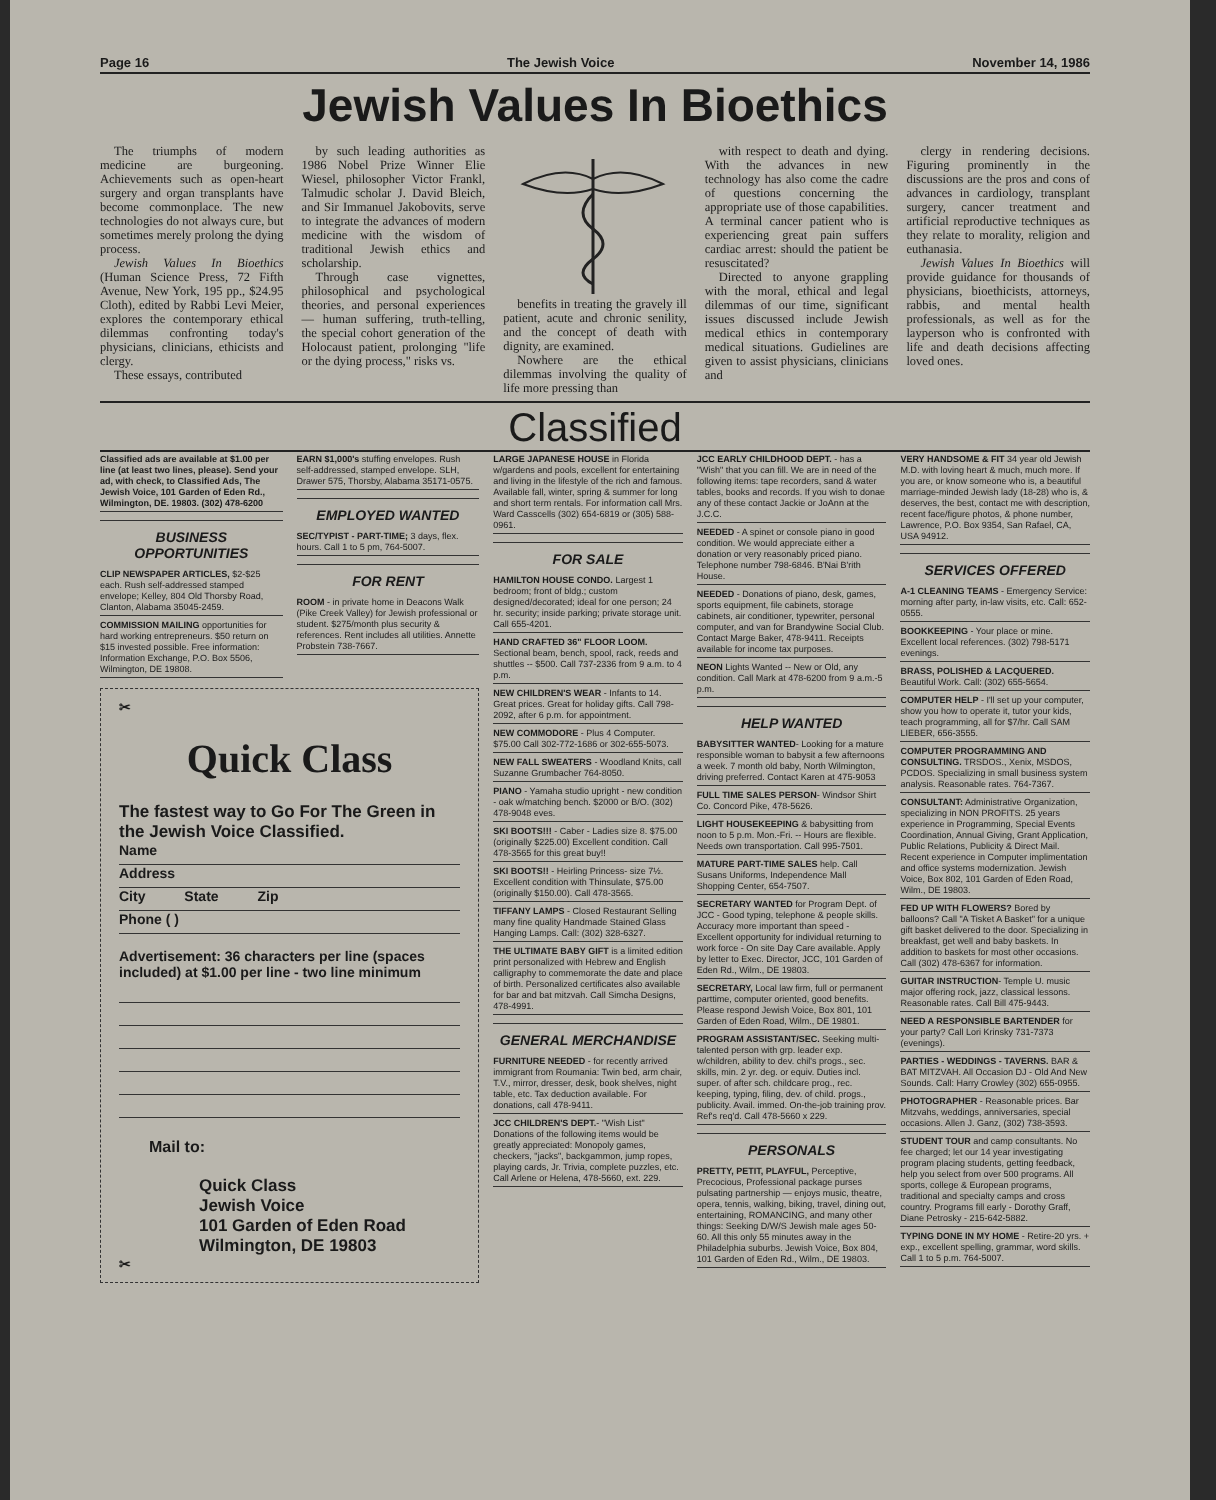Page 16 The Jewish Voice November 14, 1986
Jewish Values In Bioethics
The triumphs of modern medicine are burgeoning. Achievements such as open-heart surgery and organ transplants have become commonplace. The new technologies do not always cure, but sometimes merely prolong the dying process.
Jewish Values In Bioethics (Human Science Press, 72 Fifth Avenue, New York, 195 pp., $24.95 Cloth), edited by Rabbi Levi Meier, explores the contemporary ethical dilemmas confronting today's physicians, clinicians, ethicists and clergy.
These essays, contributed
by such leading authorities as 1986 Nobel Prize Winner Elie Wiesel, philosopher Victor Frankl, Talmudic scholar J. David Bleich, and Sir Immanuel Jakobovits, serve to integrate the advances of modern medicine with the wisdom of traditional Jewish ethics and scholarship.
Through case vignettes, philosophical and psychological theories, and personal experiences — human suffering, truth-telling, the special cohort generation of the Holocaust patient, prolonging "life or the dying process," risks vs.
benefits in treating the gravely ill patient, acute and chronic senility, and the concept of death with dignity, are examined.
Nowhere are the ethical dilemmas involving the quality of life more pressing than
with respect to death and dying. With the advances in new technology has also come the cadre of questions concerning the appropriate use of those capabilities. A terminal cancer patient who is experiencing great pain suffers cardiac arrest: should the patient be resuscitated?
Directed to anyone grappling with the moral, ethical and legal dilemmas of our time, significant issues discussed include Jewish medical ethics in contemporary medical situations. Gudielines are given to assist physicians, clinicians and
clergy in rendering decisions. Figuring prominently in the discussions are the pros and cons of advances in cardiology, transplant surgery, cancer treatment and artificial reproductive techniques as they relate to morality, religion and euthanasia.
Jewish Values In Bioethics will provide guidance for thousands of physicians, bioethicists, attorneys, rabbis, and mental health professionals, as well as for the layperson who is confronted with life and death decisions affecting loved ones.
Classified
Classified ads are available at $1.00 per line (at least two lines, please). Send your ad, with check, to Classified Ads, The Jewish Voice, 101 Garden of Eden Rd., Wilmington, DE. 19803. (302) 478-6200
BUSINESS OPPORTUNITIES
CLIP NEWSPAPER ARTICLES, $2-$25 each. Rush self-addressed stamped envelope; Kelley, 804 Old Thorsby Road, Clanton, Alabama 35045-2459.
COMMISSION MAILING opportunities for hard working entrepreneurs. $50 return on $15 invested possible. Free information: Information Exchange, P.O. Box 5506, Wilmington, DE 19808.
EARN $1,000's stuffing envelopes. Rush self-addressed, stamped envelope. SLH, Drawer 575, Thorsby, Alabama 35171-0575.
EMPLOYED WANTED
SEC/TYPIST - PART-TIME; 3 days, flex. hours. Call 1 to 5 pm, 764-5007.
FOR RENT
ROOM - in private home in Deacons Walk (Pike Creek Valley) for Jewish professional or student. $275/month plus security & references. Rent includes all utilities. Annette Probstein 738-7667.
✂
Quick Class
The fastest way to Go For The Green in the Jewish Voice Classified.
Name
Address
City State Zip
Phone ( )
Advertisement: 36 characters per line (spaces included) at $1.00 per line - two line minimum
Mail to:
Quick Class
Jewish Voice
101 Garden of Eden Road
Wilmington, DE 19803
✂
LARGE JAPANESE HOUSE in Florida w/gardens and pools, excellent for entertaining and living in the lifestyle of the rich and famous. Available fall, winter, spring & summer for long and short term rentals. For information call Mrs. Ward Casscells (302) 654-6819 or (305) 588-0961.
FOR SALE
HAMILTON HOUSE CONDO. Largest 1 bedroom; front of bldg.; custom designed/decorated; ideal for one person; 24 hr. security; inside parking; private storage unit. Call 655-4201.
HAND CRAFTED 36" FLOOR LOOM. Sectional beam, bench, spool, rack, reeds and shuttles -- $500. Call 737-2336 from 9 a.m. to 4 p.m.
NEW CHILDREN'S WEAR - Infants to 14. Great prices. Great for holiday gifts. Call 798-2092, after 6 p.m. for appointment.
NEW COMMODORE - Plus 4 Computer. $75.00 Call 302-772-1686 or 302-655-5073.
NEW FALL SWEATERS - Woodland Knits, call Suzanne Grumbacher 764-8050.
PIANO - Yamaha studio upright - new condition - oak w/matching bench. $2000 or B/O. (302) 478-9048 eves.
SKI BOOTS!!! - Caber - Ladies size 8. $75.00 (originally $225.00) Excellent condition. Call 478-3565 for this great buy!!
SKI BOOTS!! - Heirling Princess- size 7½. Excellent condition with Thinsulate, $75.00 (originally $150.00). Call 478-3565.
TIFFANY LAMPS - Closed Restaurant Selling many fine quality Handmade Stained Glass Hanging Lamps. Call: (302) 328-6327.
THE ULTIMATE BABY GIFT is a limited edition print personalized with Hebrew and English calligraphy to commemorate the date and place of birth. Personalized certificates also available for bar and bat mitzvah. Call Simcha Designs, 478-4991.
GENERAL MERCHANDISE
FURNITURE NEEDED - for recently arrived immigrant from Roumania: Twin bed, arm chair, T.V., mirror, dresser, desk, book shelves, night table, etc. Tax deduction available. For donations, call 478-9411.
JCC CHILDREN'S DEPT.- "Wish List" Donations of the following items would be greatly appreciated: Monopoly games, checkers, "jacks", backgammon, jump ropes, playing cards, Jr. Trivia, complete puzzles, etc. Call Arlene or Helena, 478-5660, ext. 229.
JCC EARLY CHILDHOOD DEPT. - has a "Wish" that you can fill. We are in need of the following items: tape recorders, sand & water tables, books and records. If you wish to donae any of these contact Jackie or JoAnn at the J.C.C.
NEEDED - A spinet or console piano in good condition. We would appreciate either a donation or very reasonably priced piano. Telephone number 798-6846. B'Nai B'rith House.
NEEDED - Donations of piano, desk, games, sports equipment, file cabinets, storage cabinets, air conditioner, typewriter, personal computer, and van for Brandywine Social Club. Contact Marge Baker, 478-9411. Receipts available for income tax purposes.
NEON Lights Wanted -- New or Old, any condition. Call Mark at 478-6200 from 9 a.m.-5 p.m.
HELP WANTED
BABYSITTER WANTED- Looking for a mature responsible woman to babysit a few afternoons a week. 7 month old baby, North Wilmington, driving preferred. Contact Karen at 475-9053
FULL TIME SALES PERSON- Windsor Shirt Co. Concord Pike, 478-5626.
LIGHT HOUSEKEEPING & babysitting from noon to 5 p.m. Mon.-Fri. -- Hours are flexible. Needs own transportation. Call 995-7501.
MATURE PART-TIME SALES help. Call Susans Uniforms, Independence Mall Shopping Center, 654-7507.
SECRETARY WANTED for Program Dept. of JCC - Good typing, telephone & people skills. Accuracy more important than speed - Excellent opportunity for individual returning to work force - On site Day Care available. Apply by letter to Exec. Director, JCC, 101 Garden of Eden Rd., Wilm., DE 19803.
SECRETARY, Local law firm, full or permanent parttime, computer oriented, good benefits. Please respond Jewish Voice, Box 801, 101 Garden of Eden Road, Wilm., DE 19801.
PROGRAM ASSISTANT/SEC. Seeking multi-talented person with grp. leader exp. w/children, ability to dev. chil's progs., sec. skills, min. 2 yr. deg. or equiv. Duties incl. super. of after sch. childcare prog., rec. keeping, typing, filing, dev. of child. progs., publicity. Avail. immed. On-the-job training prov. Ref's req'd. Call 478-5660 x 229.
PERSONALS
PRETTY, PETIT, PLAYFUL, Perceptive, Precocious, Professional package purses pulsating partnership — enjoys music, theatre, opera, tennis, walking, biking, travel, dining out, entertaining, ROMANCING, and many other things: Seeking D/W/S Jewish male ages 50-60. All this only 55 minutes away in the Philadelphia suburbs. Jewish Voice, Box 804, 101 Garden of Eden Rd., Wilm., DE 19803.
VERY HANDSOME & FIT 34 year old Jewish M.D. with loving heart & much, much more. If you are, or know someone who is, a beautiful marriage-minded Jewish lady (18-28) who is, & deserves, the best, contact me with description, recent face/figure photos, & phone number, Lawrence, P.O. Box 9354, San Rafael, CA, USA 94912.
SERVICES OFFERED
A-1 CLEANING TEAMS - Emergency Service: morning after party, in-law visits, etc. Call: 652-0555.
BOOKKEEPING - Your place or mine. Excellent local references. (302) 798-5171 evenings.
BRASS, POLISHED & LACQUERED. Beautiful Work. Call: (302) 655-5654.
COMPUTER HELP - I'll set up your computer, show you how to operate it, tutor your kids, teach programming, all for $7/hr. Call SAM LIEBER, 656-3555.
COMPUTER PROGRAMMING AND CONSULTING. TRSDOS., Xenix, MSDOS, PCDOS. Specializing in small business system analysis. Reasonable rates. 764-7367.
CONSULTANT: Administrative Organization, specializing in NON PROFITS. 25 years experience in Programming, Special Events Coordination, Annual Giving, Grant Application, Public Relations, Publicity & Direct Mail. Recent experience in Computer implimentation and office systems modernization. Jewish Voice, Box 802, 101 Garden of Eden Road, Wilm., DE 19803.
FED UP WITH FLOWERS? Bored by balloons? Call "A Tisket A Basket" for a unique gift basket delivered to the door. Specializing in breakfast, get well and baby baskets. In addition to baskets for most other occasions. Call (302) 478-6367 for information.
GUITAR INSTRUCTION- Temple U. music major offering rock, jazz, classical lessons. Reasonable rates. Call Bill 475-9443.
NEED A RESPONSIBLE BARTENDER for your party? Call Lori Krinsky 731-7373 (evenings).
PARTIES - WEDDINGS - TAVERNS. BAR & BAT MITZVAH. All Occasion DJ - Old And New Sounds. Call: Harry Crowley (302) 655-0955.
PHOTOGRAPHER - Reasonable prices. Bar Mitzvahs, weddings, anniversaries, special occasions. Allen J. Ganz, (302) 738-3593.
STUDENT TOUR and camp consultants. No fee charged; let our 14 year investigating program placing students, getting feedback, help you select from over 500 programs. All sports, college & European programs, traditional and specialty camps and cross country. Programs fill early - Dorothy Graff, Diane Petrosky - 215-642-5882.
TYPING DONE IN MY HOME - Retire-20 yrs. + exp., excellent spelling, grammar, word skills. Call 1 to 5 p.m. 764-5007.